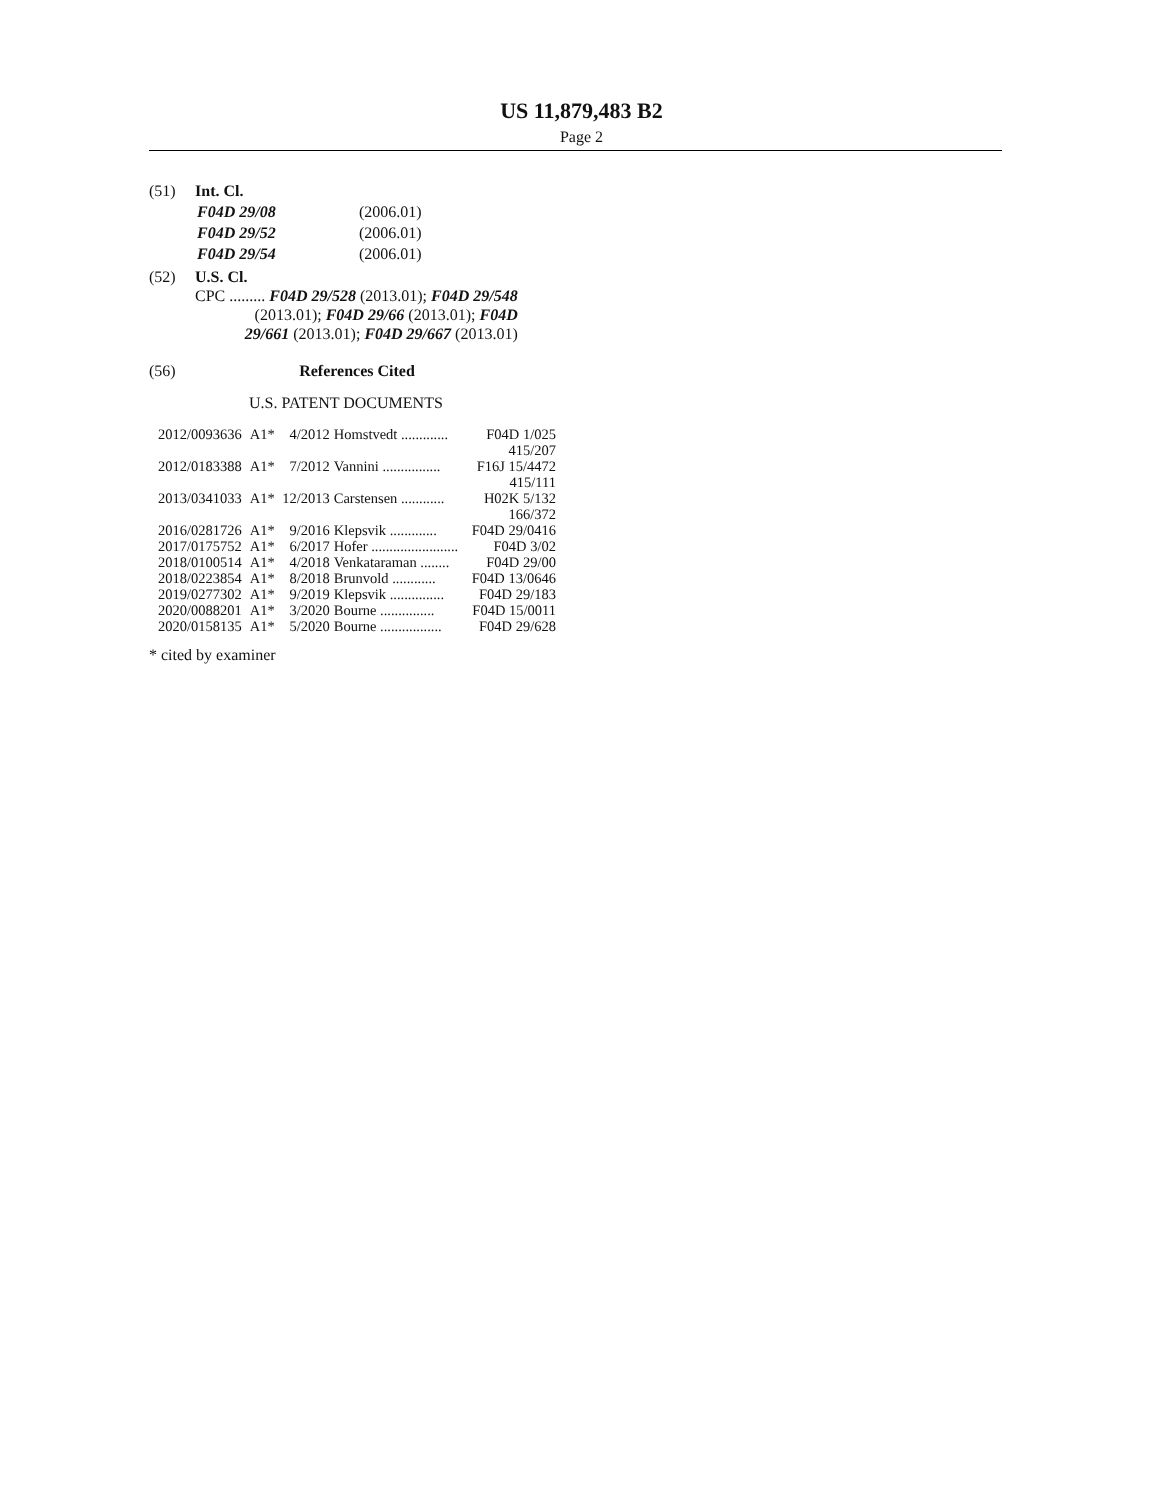US 11,879,483 B2
Page 2
(51) Int. Cl.
| F04D 29/08 | (2006.01) |
| F04D 29/52 | (2006.01) |
| F04D 29/54 | (2006.01) |
(52) U.S. Cl.
CPC ......... F04D 29/528 (2013.01); F04D 29/548
(2013.01); F04D 29/66 (2013.01); F04D
29/661 (2013.01); F04D 29/667 (2013.01)
(56) References Cited
U.S. PATENT DOCUMENTS
| 2012/0093636 | A1* | 4/2012 | Homstvedt ............. | F04D 1/025 |
| | | | | 415/207 |
| 2012/0183388 | A1* | 7/2012 | Vannini ................ | F16J 15/4472 |
| | | | | 415/111 |
| 2013/0341033 | A1* | 12/2013 | Carstensen ............ | H02K 5/132 |
| | | | | 166/372 |
| 2016/0281726 | A1* | 9/2016 | Klepsvik ............. | F04D 29/0416 |
| 2017/0175752 | A1* | 6/2017 | Hofer ........................ | F04D 3/02 |
| 2018/0100514 | A1* | 4/2018 | Venkataraman ........ | F04D 29/00 |
| 2018/0223854 | A1* | 8/2018 | Brunvold ............ | F04D 13/0646 |
| 2019/0277302 | A1* | 9/2019 | Klepsvik ............... | F04D 29/183 |
| 2020/0088201 | A1* | 3/2020 | Bourne ............... | F04D 15/0011 |
| 2020/0158135 | A1* | 5/2020 | Bourne ................. | F04D 29/628 |
* cited by examiner